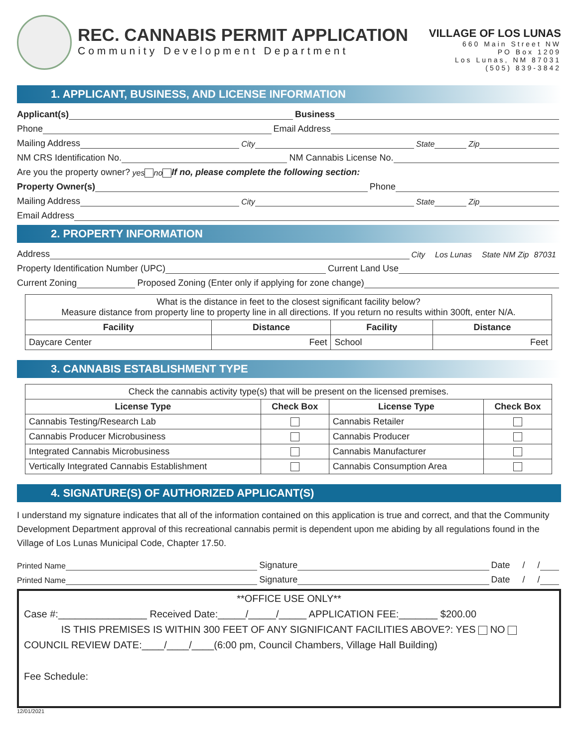REC. CANNABIS PERMIT APPLICATION
Community Development Department
VILLAGE OF LOS LUNAS
660 Main Street NW
PO Box 1209
Los Lunas, NM 87031
(505) 839-3842
1. APPLICANT, BUSINESS, AND LICENSE INFORMATION
Applicant(s) Business
Phone Email Address
Mailing Address City State Zip
NM CRS Identification No. NM Cannabis License No.
Are you the property owner? yes no If no, please complete the following section:
Property Owner(s) Phone
Mailing Address City State Zip
Email Address
2. PROPERTY INFORMATION
Address City Los Lunas State NM Zip 87031
Property Identification Number (UPC) Current Land Use
Current Zoning Proposed Zoning (Enter only if applying for zone change)
| What is the distance in feet to the closest significant facility below? Measure distance from property line to property line in all directions. If you return no results within 300ft, enter N/A. | | | |
| Facility | Distance | Facility | Distance |
| Daycare Center | Feet | School | Feet |
3. CANNABIS ESTABLISHMENT TYPE
| Check the cannabis activity type(s) that will be present on the licensed premises. | | | |
| License Type | Check Box | License Type | Check Box |
| Cannabis Testing/Research Lab | | Cannabis Retailer | |
| Cannabis Producer Microbusiness | | Cannabis Producer | |
| Integrated Cannabis Microbusiness | | Cannabis Manufacturer | |
| Vertically Integrated Cannabis Establishment | | Cannabis Consumption Area | |
4. SIGNATURE(S) OF AUTHORIZED APPLICANT(S)
I understand my signature indicates that all of the information contained on this application is true and correct, and that the Community Development Department approval of this recreational cannabis permit is dependent upon me abiding by all regulations found in the Village of Los Lunas Municipal Code, Chapter 17.50.
Printed Name Signature Date / /
Printed Name Signature Date / /
**OFFICE USE ONLY**
Case #:________________ Received Date:_____/_____/_____ APPLICATION FEE:_______ $200.00
IS THIS PREMISES IS WITHIN 300 FEET OF ANY SIGNIFICANT FACILITIES ABOVE?: YES NO
COUNCIL REVIEW DATE:____/____/____(6:00 pm, Council Chambers, Village Hall Building)
Fee Schedule:
12/01/2021